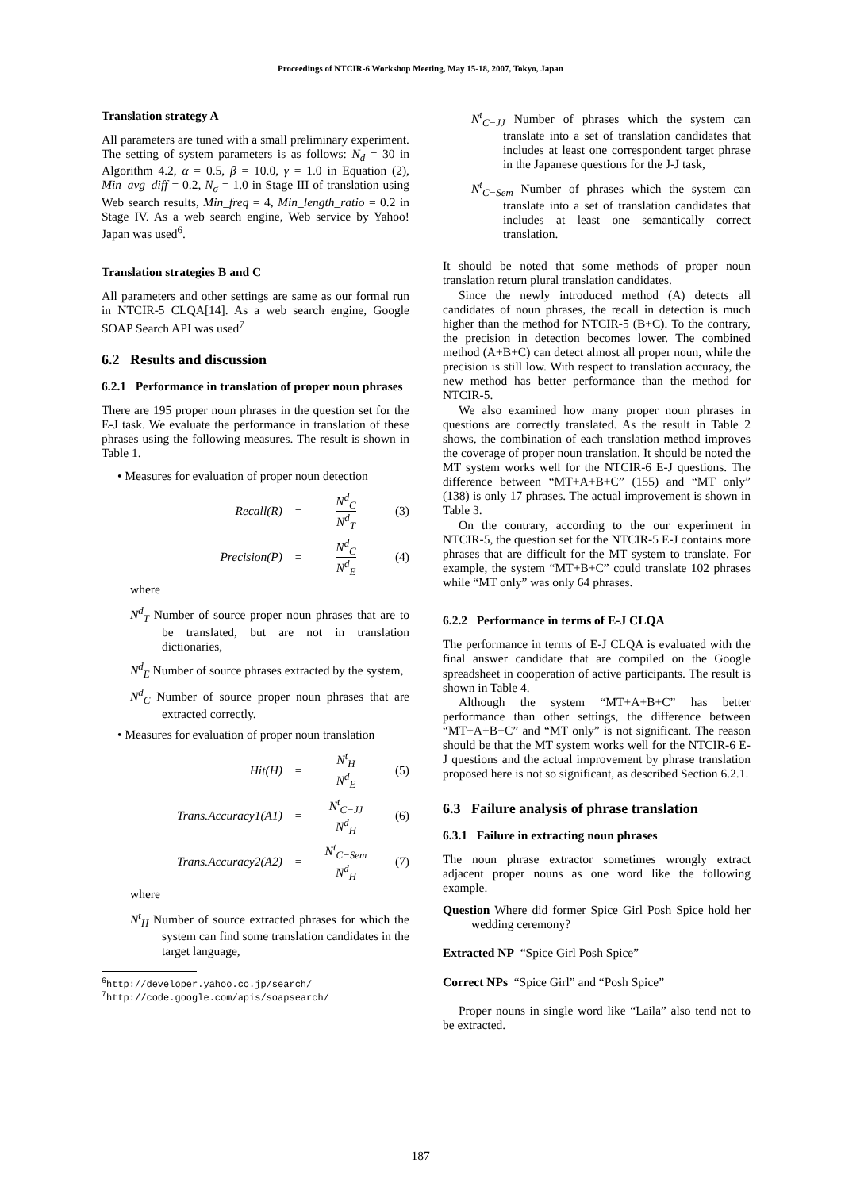Proceedings of NTCIR-6 Workshop Meeting, May 15-18, 2007, Tokyo, Japan
Translation strategy A
All parameters are tuned with a small preliminary experiment. The setting of system parameters is as follows: N<sub>d</sub> = 30 in Algorithm 4.2, α = 0.5, β = 10.0, γ = 1.0 in Equation (2), Min_avg_diff = 0.2, N<sub>σ</sub> = 1.0 in Stage III of translation using Web search results, Min_freq = 4, Min_length_ratio = 0.2 in Stage IV. As a web search engine, Web service by Yahoo! Japan was used<sup>6</sup>.
Translation strategies B and C
All parameters and other settings are same as our formal run in NTCIR-5 CLQA[14]. As a web search engine, Google SOAP Search API was used<sup>7</sup>
6.2 Results and discussion
6.2.1 Performance in translation of proper noun phrases
There are 195 proper noun phrases in the question set for the E-J task. We evaluate the performance in translation of these phrases using the following measures. The result is shown in Table 1.
• Measures for evaluation of proper noun detection
Recall(R) = N<sup>d</sup><sub>C</sub> N<sup>d</sup><sub>T</sub> (3)
Precision(P) = N<sup>d</sup><sub>C</sub> N<sup>d</sup><sub>E</sub> (4)
where
N<sup>d</sup><sub>T</sub> Number of source proper noun phrases that are to be translated, but are not in translation dictionaries,
N<sup>d</sup><sub>E</sub> Number of source phrases extracted by the system,
N<sup>d</sup><sub>C</sub> Number of source proper noun phrases that are extracted correctly.
• Measures for evaluation of proper noun translation
Hit(H) = N<sup>t</sup><sub>H</sub> N<sup>d</sup><sub>E</sub> (5)
Trans.Accuracy1(A1) = N<sup>t</sup><sub>C−JJ</sub> N<sup>d</sup><sub>H</sub> (6)
Trans.Accuracy2(A2) = N<sup>t</sup><sub>C−Sem</sub> N<sup>d</sup><sub>H</sub> (7)
where
N<sup>t</sup><sub>H</sub> Number of source extracted phrases for which the system can find some translation candidates in the target language,
<sup>6</sup> http://developer.yahoo.co.jp/search/
<sup>7</sup> http://code.google.com/apis/soapsearch/
N<sup>t</sup><sub>C−JJ</sub> Number of phrases which the system can translate into a set of translation candidates that includes at least one correspondent target phrase in the Japanese questions for the J-J task,
N<sup>t</sup><sub>C−Sem</sub> Number of phrases which the system can translate into a set of translation candidates that includes at least one semantically correct translation.
It should be noted that some methods of proper noun translation return plural translation candidates.
Since the newly introduced method (A) detects all candidates of noun phrases, the recall in detection is much higher than the method for NTCIR-5 (B+C). To the contrary, the precision in detection becomes lower. The combined method (A+B+C) can detect almost all proper noun, while the precision is still low. With respect to translation accuracy, the new method has better performance than the method for NTCIR-5.
We also examined how many proper noun phrases in questions are correctly translated. As the result in Table 2 shows, the combination of each translation method improves the coverage of proper noun translation. It should be noted the MT system works well for the NTCIR-6 E-J questions. The difference between “MT+A+B+C” (155) and “MT only” (138) is only 17 phrases. The actual improvement is shown in Table 3.
On the contrary, according to the our experiment in NTCIR-5, the question set for the NTCIR-5 E-J contains more phrases that are difficult for the MT system to translate. For example, the system “MT+B+C” could translate 102 phrases while “MT only” was only 64 phrases.
6.2.2 Performance in terms of E-J CLQA
The performance in terms of E-J CLQA is evaluated with the final answer candidate that are compiled on the Google spreadsheet in cooperation of active participants. The result is shown in Table 4.
Although the system “MT+A+B+C” has better performance than other settings, the difference between “MT+A+B+C” and “MT only” is not significant. The reason should be that the MT system works well for the NTCIR-6 E-J questions and the actual improvement by phrase translation proposed here is not so significant, as described Section 6.2.1.
6.3 Failure analysis of phrase translation
6.3.1 Failure in extracting noun phrases
The noun phrase extractor sometimes wrongly extract adjacent proper nouns as one word like the following example.
Question Where did former Spice Girl Posh Spice hold her wedding ceremony?
Extracted NP “Spice Girl Posh Spice”
Correct NPs “Spice Girl” and “Posh Spice”
Proper nouns in single word like “Laila” also tend not to be extracted.
— 187 —